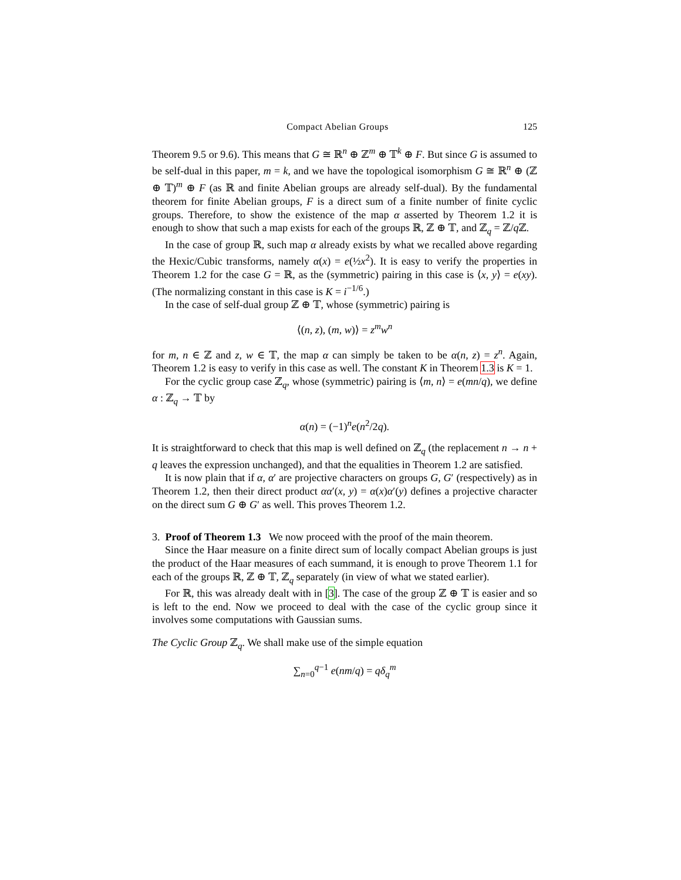Compact Abelian Groups 125
Theorem 9.5 or 9.6). This means that G ≅ ℝ<sup>n</sup> ⊕ ℤ<sup>m</sup> ⊕ 𝕋<sup>k</sup> ⊕ F. But since G is assumed to be self-dual in this paper, m = k, and we have the topological isomorphism G ≅ ℝ<sup>n</sup> ⊕ (ℤ ⊕ 𝕋)<sup>m</sup> ⊕ F (as ℝ and finite Abelian groups are already self-dual). By the fundamental theorem for finite Abelian groups, F is a direct sum of a finite number of finite cyclic groups. Therefore, to show the existence of the map α asserted by Theorem 1.2 it is enough to show that such a map exists for each of the groups ℝ, ℤ ⊕ 𝕋, and ℤ<sub>q</sub> = ℤ/q ℤ.
In the case of group ℝ, such map α already exists by what we recalled above regarding the Hexic/Cubic transforms, namely α(x) = e(½x<sup>2</sup>). It is easy to verify the properties in Theorem 1.2 for the case G = ℝ, as the (symmetric) pairing in this case is ⟨x, y⟩ = e(xy). (The normalizing constant in this case is K = i<sup>−1/6</sup>.)
In the case of self-dual group ℤ ⊕ 𝕋, whose (symmetric) pairing is
⟨(n, z), (m, w)⟩ = z<sup>m</sup>w<sup>n</sup>
for m, n ∈ ℤ and z, w ∈ 𝕋, the map α can simply be taken to be α(n, z) = z<sup>n</sup>. Again, Theorem 1.2 is easy to verify in this case as well. The constant K in Theorem 1.3 is K = 1.
For the cyclic group case ℤ<sub>q</sub>, whose (symmetric) pairing is ⟨m, n⟩ = e(mn/q), we define α : ℤ<sub>q</sub> → 𝕋 by
α(n) = (−1)<sup>n</sup>e(n<sup>2</sup>/2q).
It is straightforward to check that this map is well defined on ℤ<sub>q</sub> (the replacement n → n + q leaves the expression unchanged), and that the equalities in Theorem 1.2 are satisfied.
It is now plain that if α, α′ are projective characters on groups G, G′ (respectively) as in Theorem 1.2, then their direct product αα′(x, y) = α(x)α′(y) defines a projective character on the direct sum G ⊕ G′ as well. This proves Theorem 1.2.
3. Proof of Theorem 1.3 We now proceed with the proof of the main theorem.
Since the Haar measure on a finite direct sum of locally compact Abelian groups is just the product of the Haar measures of each summand, it is enough to prove Theorem 1.1 for each of the groups ℝ, ℤ ⊕ 𝕋, ℤ<sub>q</sub> separately (in view of what we stated earlier).
For ℝ, this was already dealt with in [3]. The case of the group ℤ ⊕ 𝕋 is easier and so is left to the end. Now we proceed to deal with the case of the cyclic group since it involves some computations with Gaussian sums.
The Cyclic Group ℤ<sub>q</sub>. We shall make use of the simple equation
∑<sub>n=0</sub><sup>q−1</sup> e(nm/q) = qδ<sub>q</sub><sup>m</sup>